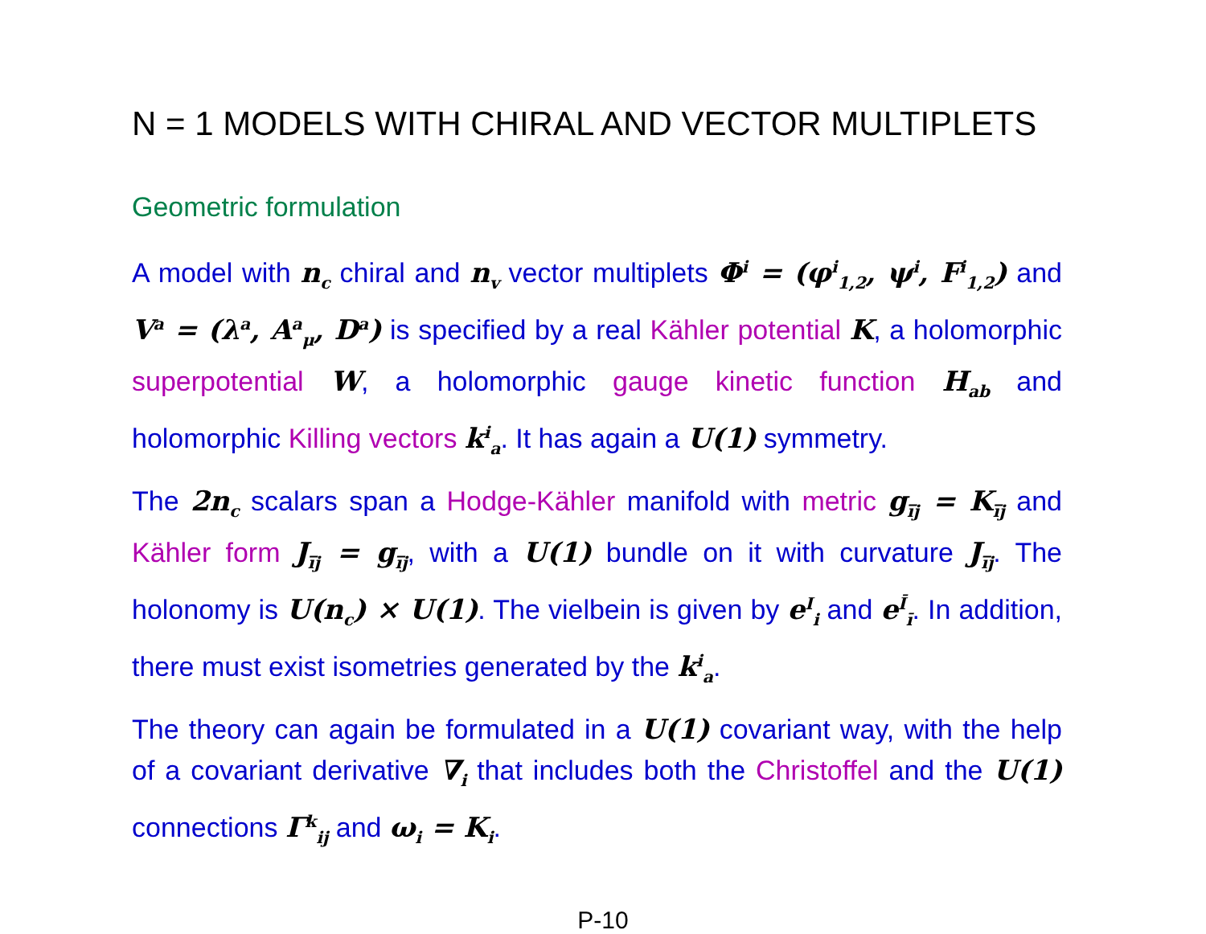N = 1 MODELS WITH CHIRAL AND VECTOR MULTIPLETS
Geometric formulation
A model with n<sub>c</sub> chiral and n<sub>v</sub> vector multiplets Φ<sup>i</sup> = (φ<sup>i</sup><sub>1,2</sub>, ψ<sup>i</sup>, F<sup>i</sup><sub>1,2</sub>) and V<sup>a</sup> = (λ<sup>a</sup>, A<sup>a</sup><sub>μ</sub>, D<sup>a</sup>) is specified by a real Kähler potential K, a holomorphic superpotential W, a holomorphic gauge kinetic function H<sub>ab</sub> and holomorphic Killing vectors k<sup>i</sup><sub>a</sub>. It has again a U(1) symmetry.
The 2n<sub>c</sub> scalars span a Hodge-Kähler manifold with metric g<sub>i̅j</sub> = K<sub>i̅j</sub> and Kähler form J<sub>i̅j</sub> = g<sub>i̅j</sub>, with a U(1) bundle on it with curvature J<sub>i̅j</sub>. The holonomy is U(n<sub>c</sub>) × U(1). The vielbein is given by e<sup>I</sup><sub>i</sub> and e<sup>Ī</sup><sub>ī</sub>. In addition, there must exist isometries generated by the k<sup>i</sup><sub>a</sub>.
The theory can again be formulated in a U(1) covariant way, with the help of a covariant derivative ∇<sub>i</sub> that includes both the Christoffel and the U(1) connections Γ<sup>k</sup><sub>ij</sub> and ω<sub>i</sub> = K<sub>i</sub>.
P-10